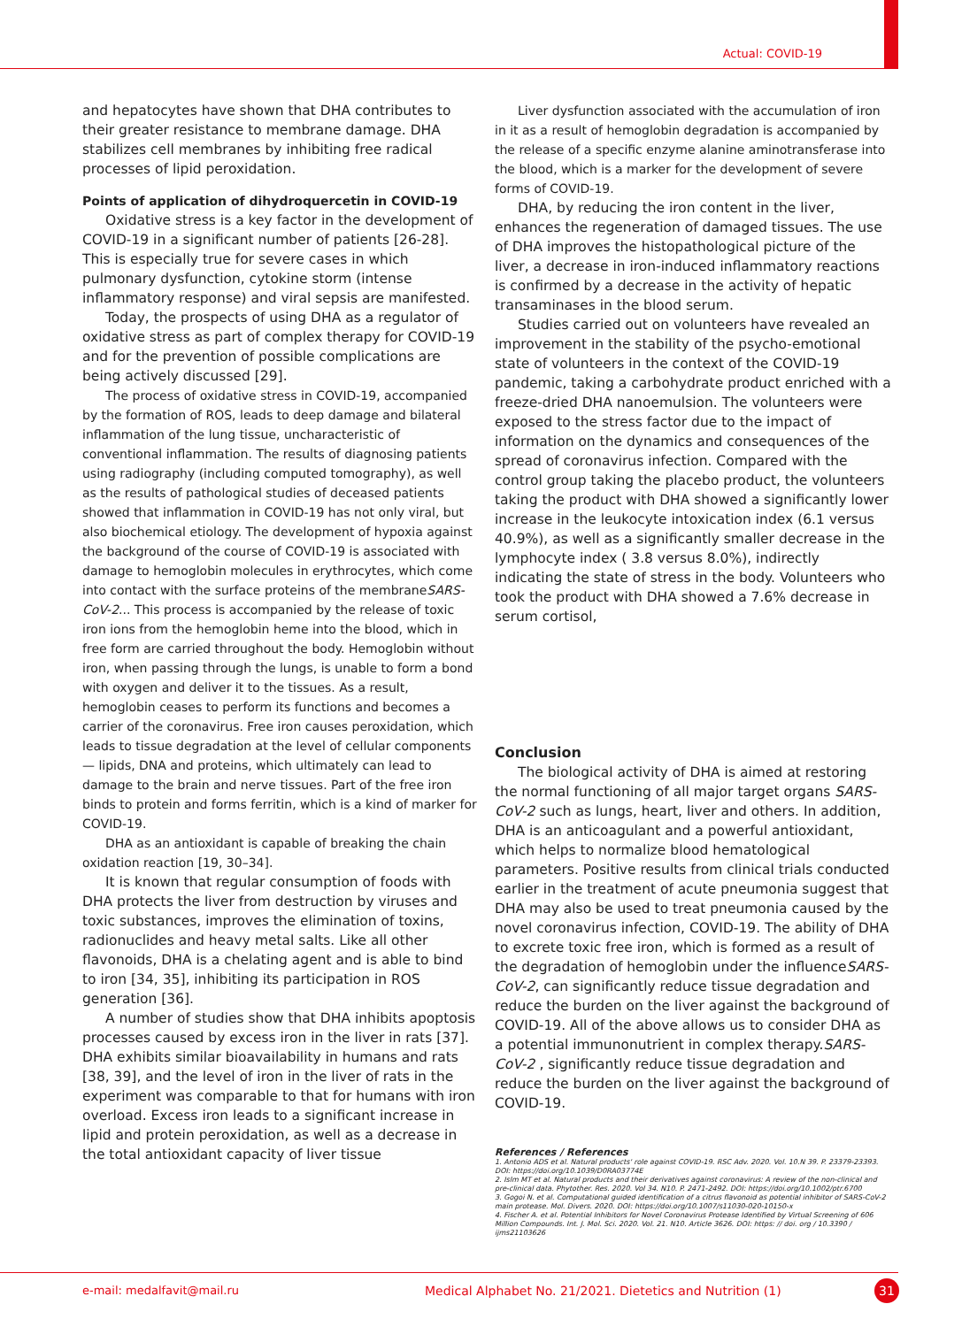Actual: COVID-19
and hepatocytes have shown that DHA contributes to their greater resistance to membrane damage. DHA stabilizes cell membranes by inhibiting free radical processes of lipid peroxidation.
Points of application of dihydroquercetin in COVID-19
Oxidative stress is a key factor in the development of COVID-19 in a significant number of patients [26-28]. This is especially true for severe cases in which pulmonary dysfunction, cytokine storm (intense inflammatory response) and viral sepsis are manifested.
Today, the prospects of using DHA as a regulator of oxidative stress as part of complex therapy for COVID-19 and for the prevention of possible complications are being actively discussed [29].
The process of oxidative stress in COVID-19, accompanied by the formation of ROS, leads to deep damage and bilateral inflammation of the lung tissue, uncharacteristic of conventional inflammation. The results of diagnosing patients using radiography (including computed tomography), as well as the results of pathological studies of deceased patients showed that inflammation in COVID-19 has not only viral, but also biochemical etiology. The development of hypoxia against the background of the course of COVID-19 is associated with damage to hemoglobin molecules in erythrocytes, which come into contact with the surface proteins of the membraneSARS-CoV-2... This process is accompanied by the release of toxic iron ions from the hemoglobin heme into the blood, which in free form are carried throughout the body. Hemoglobin without iron, when passing through the lungs, is unable to form a bond with oxygen and deliver it to the tissues. As a result, hemoglobin ceases to perform its functions and becomes a carrier of the coronavirus. Free iron causes peroxidation, which leads to tissue degradation at the level of cellular components — lipids, DNA and proteins, which ultimately can lead to damage to the brain and nerve tissues. Part of the free iron binds to protein and forms ferritin, which is a kind of marker for COVID-19.
DHA as an antioxidant is capable of breaking the chain oxidation reaction [19, 30–34].
It is known that regular consumption of foods with DHA protects the liver from destruction by viruses and toxic substances, improves the elimination of toxins, radionuclides and heavy metal salts. Like all other flavonoids, DHA is a chelating agent and is able to bind to iron [34, 35], inhibiting its participation in ROS generation [36].
A number of studies show that DHA inhibits apoptosis processes caused by excess iron in the liver in rats [37]. DHA exhibits similar bioavailability in humans and rats [38, 39], and the level of iron in the liver of rats in the experiment was comparable to that for humans with iron overload. Excess iron leads to a significant increase in lipid and protein peroxidation, as well as a decrease in the total antioxidant capacity of liver tissue
Liver dysfunction associated with the accumulation of iron in it as a result of hemoglobin degradation is accompanied by the release of a specific enzyme alanine aminotransferase into the blood, which is a marker for the development of severe forms of COVID-19.
DHA, by reducing the iron content in the liver, enhances the regeneration of damaged tissues. The use of DHA improves the histopathological picture of the liver, a decrease in iron-induced inflammatory reactions is confirmed by a decrease in the activity of hepatic transaminases in the blood serum.
Studies carried out on volunteers have revealed an improvement in the stability of the psycho-emotional state of volunteers in the context of the COVID-19 pandemic, taking a carbohydrate product enriched with a freeze-dried DHA nanoemulsion. The volunteers were exposed to the stress factor due to the impact of information on the dynamics and consequences of the spread of coronavirus infection. Compared with the control group taking the placebo product, the volunteers taking the product with DHA showed a significantly lower increase in the leukocyte intoxication index (6.1 versus 40.9%), as well as a significantly smaller decrease in the lymphocyte index ( 3.8 versus 8.0%), indirectly indicating the state of stress in the body. Volunteers who took the product with DHA showed a 7.6% decrease in serum cortisol,
Conclusion
The biological activity of DHA is aimed at restoring the normal functioning of all major target organs SARS-CoV-2 such as lungs, heart, liver and others. In addition, DHA is an anticoagulant and a powerful antioxidant, which helps to normalize blood hematological parameters. Positive results from clinical trials conducted earlier in the treatment of acute pneumonia suggest that DHA may also be used to treat pneumonia caused by the novel coronavirus infection, COVID-19. The ability of DHA to excrete toxic free iron, which is formed as a result of the degradation of hemoglobin under the influenceSARS-CoV-2, can significantly reduce tissue degradation and reduce the burden on the liver against the background of COVID-19. All of the above allows us to consider DHA as a potential immunonutrient in complex therapy.SARS-CoV-2 , significantly reduce tissue degradation and reduce the burden on the liver against the background of COVID-19.
References / References
1. Antonio ADS et al. Natural products' role against COVID-19. RSC Adv. 2020. Vol. 10.N 39. P. 23379-23393. DOI: https://doi.org/10.1039/D0RA03774E
2. Islm MT et al. Natural products and their derivatives against coronavirus: A review of the non-clinical and pre-clinical data. Phytother. Res. 2020. Vol 34. N10. P. 2471-2492. DOI: https://doi.org/10.1002/ptr.6700
3. Gogoi N. et al. Computational guided identification of a citrus flavonoid as potential inhibitor of SARS-CoV-2 main protease. Mol. Divers. 2020. DOI: https://doi.org/10.1007/s11030-020-10150-x
4. Fischer A. et al. Potential Inhibitors for Novel Coronavirus Protease Identified by Virtual Screening of 606 Million Compounds. Int. J. Mol. Sci. 2020. Vol. 21. N10. Article 3626. DOI: https: // doi. org / 10.3390 / ijms21103626
e-mail: medalfavit@mail.ru
Medical Alphabet No. 21/2021. Dietetics and Nutrition (1)
31